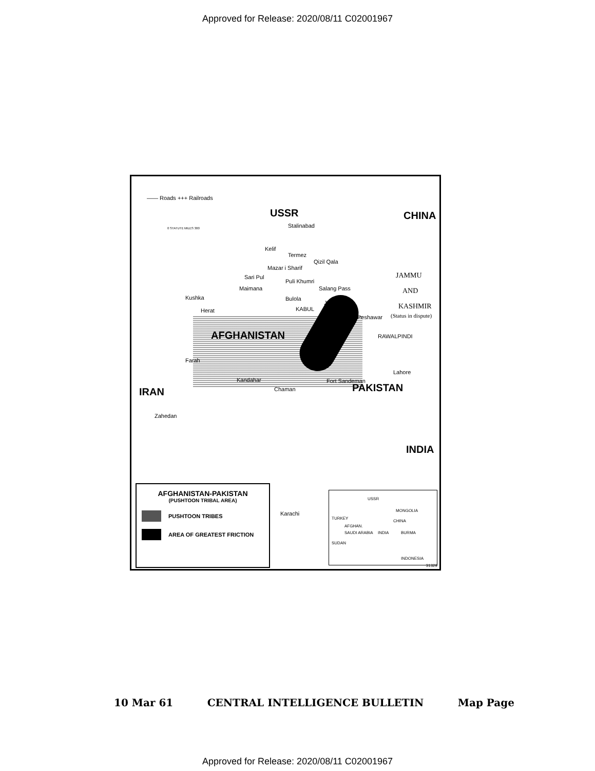Approved for Release: 2020/08/11 C02001967
—— Roads +++ Railroads
0 STATUTE MILES 300
USSR CHINA
Stalinabad
Kelif
Termez
Qizil Qala
Mazar i Sharif
Sari Pul
Maimana
Puli Khumri
Salang Pass
JAMMU
AND
KASHMIR
(Status in dispute)
Kushka
Herat
Bulola
KABUL
Jalalabad
Peshawar
RAWALPINDI AFGHANISTAN
Farah
Kandahar
Chaman
Fort Sandeman
Lahore
IRAN PAKISTAN
Zahedan
INDIA
Karachi
AFGHANISTAN-PAKISTAN
(PUSHTOON TRIBAL AREA)
PUSHTOON TRIBES
AREA OF GREATEST FRICTION
USSR
MONGOLIA
TURKEY
CHINA
AFGHAN.
SAUDI ARABIA INDIA BURMA
SUDAN
INDONESIA
31329
10 Mar 61 CENTRAL INTELLIGENCE BULLETIN Map Page
Approved for Release: 2020/08/11 C02001967